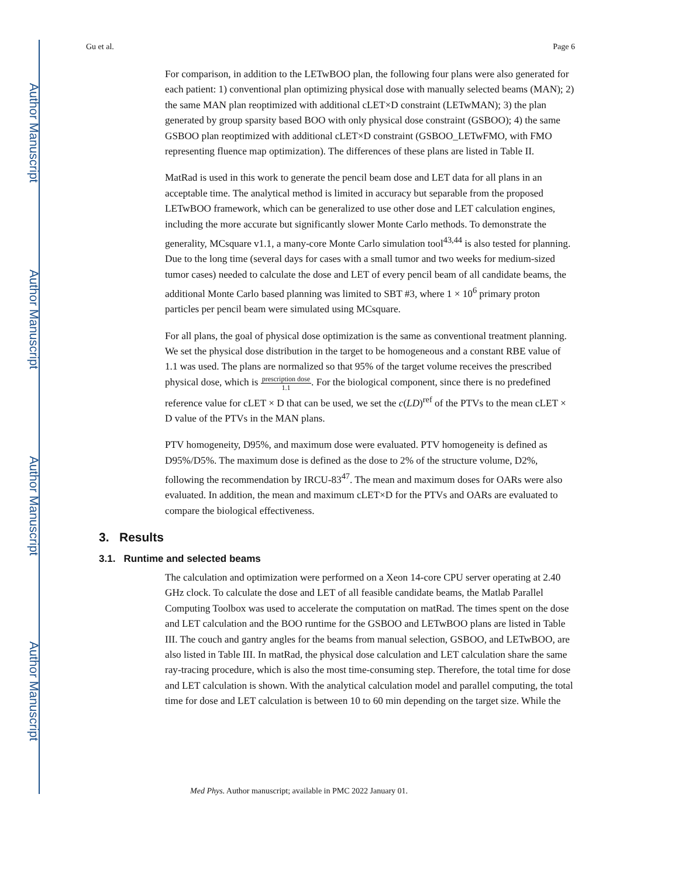Author Manuscript
Author Manuscript
Author Manuscript
Author Manuscript
Gu et al. Page 6
For comparison, in addition to the LETwBOO plan, the following four plans were also generated for each patient: 1) conventional plan optimizing physical dose with manually selected beams (MAN); 2) the same MAN plan reoptimized with additional cLET×D constraint (LETwMAN); 3) the plan generated by group sparsity based BOO with only physical dose constraint (GSBOO); 4) the same GSBOO plan reoptimized with additional cLET×D constraint (GSBOO_LETwFMO, with FMO representing fluence map optimization). The differences of these plans are listed in Table II.
MatRad is used in this work to generate the pencil beam dose and LET data for all plans in an acceptable time. The analytical method is limited in accuracy but separable from the proposed LETwBOO framework, which can be generalized to use other dose and LET calculation engines, including the more accurate but significantly slower Monte Carlo methods. To demonstrate the generality, MCsquare v1.1, a many-core Monte Carlo simulation tool<sup>43,44</sup> is also tested for planning. Due to the long time (several days for cases with a small tumor and two weeks for medium-sized tumor cases) needed to calculate the dose and LET of every pencil beam of all candidate beams, the additional Monte Carlo based planning was limited to SBT #3, where 1 × 10<sup>6</sup> primary proton particles per pencil beam were simulated using MCsquare.
For all plans, the goal of physical dose optimization is the same as conventional treatment planning. We set the physical dose distribution in the target to be homogeneous and a constant RBE value of 1.1 was used. The plans are normalized so that 95% of the target volume receives the prescribed physical dose, which is prescription dose 1.1. For the biological component, since there is no predefined reference value for cLET × D that can be used, we set the c(LD)<sup>ref</sup> of the PTVs to the mean cLET × D value of the PTVs in the MAN plans.
PTV homogeneity, D95%, and maximum dose were evaluated. PTV homogeneity is defined as D95%/D5%. The maximum dose is defined as the dose to 2% of the structure volume, D2%, following the recommendation by IRCU-83<sup>47</sup>. The mean and maximum doses for OARs were also evaluated. In addition, the mean and maximum cLET×D for the PTVs and OARs are evaluated to compare the biological effectiveness.
3. Results
3.1. Runtime and selected beams
The calculation and optimization were performed on a Xeon 14-core CPU server operating at 2.40 GHz clock. To calculate the dose and LET of all feasible candidate beams, the Matlab Parallel Computing Toolbox was used to accelerate the computation on matRad. The times spent on the dose and LET calculation and the BOO runtime for the GSBOO and LETwBOO plans are listed in Table III. The couch and gantry angles for the beams from manual selection, GSBOO, and LETwBOO, are also listed in Table III. In matRad, the physical dose calculation and LET calculation share the same ray-tracing procedure, which is also the most time-consuming step. Therefore, the total time for dose and LET calculation is shown. With the analytical calculation model and parallel computing, the total time for dose and LET calculation is between 10 to 60 min depending on the target size. While the
Med Phys. Author manuscript; available in PMC 2022 January 01.